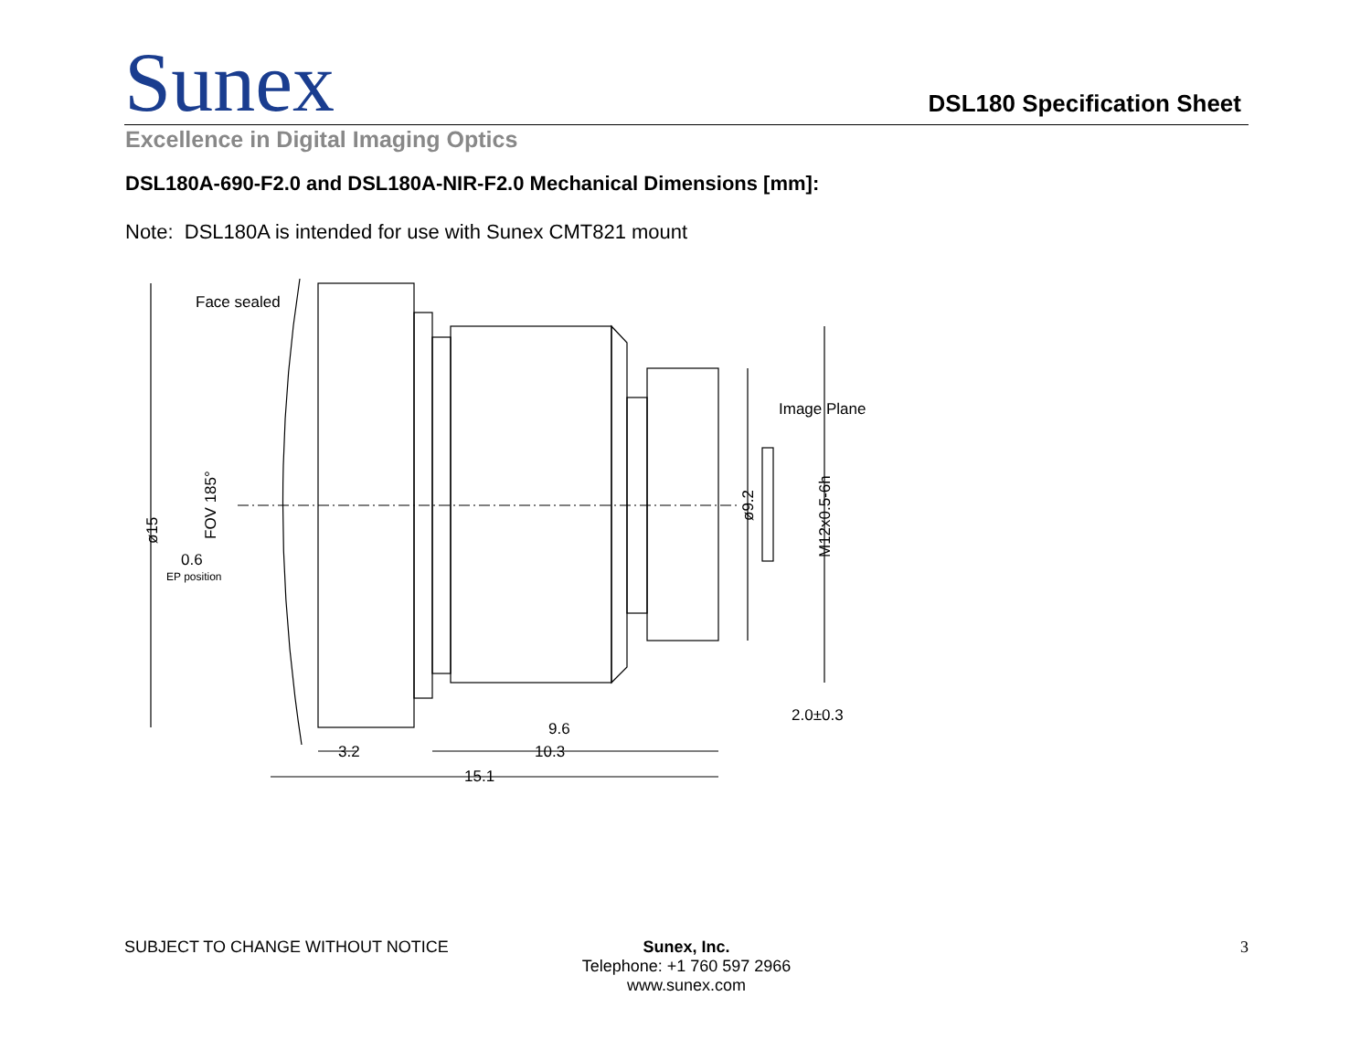Sunex
DSL180 Specification Sheet
Excellence in Digital Imaging Optics
DSL180A-690-F2.0 and DSL180A-NIR-F2.0 Mechanical Dimensions [mm]:
Note: DSL180A is intended for use with Sunex CMT821 mount
Face sealed
Image Plane
0.6
EP position
3.2
10.3
9.6
15.1
2.0±0.3
ø15
FOV 185°
ø9.2
M12x0.5-6h
SUBJECT TO CHANGE WITHOUT NOTICE Sunex, Inc.
Telephone: +1 760 597 2966
www.sunex.com
3